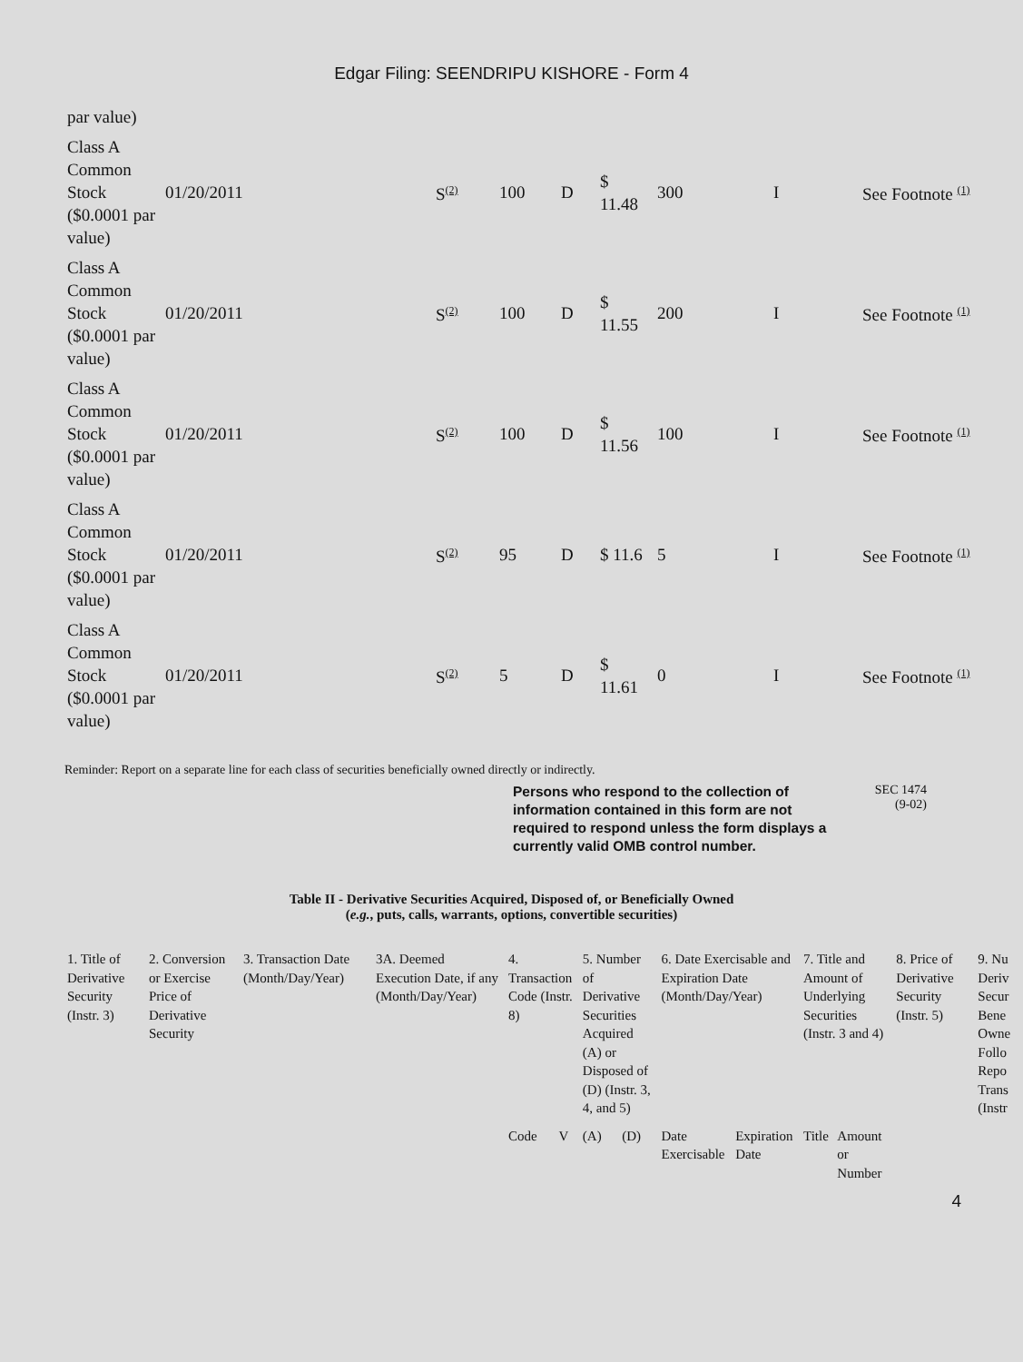Edgar Filing: SEENDRIPU KISHORE - Form 4
| par value) | | | | | | | | |
| Class A Common Stock ($0.0001 par value) | 01/20/2011 | S (2) | 100 | D | $ 11.48 | 300 | I | See Footnote (1) |
| Class A Common Stock ($0.0001 par value) | 01/20/2011 | S (2) | 100 | D | $ 11.55 | 200 | I | See Footnote (1) |
| Class A Common Stock ($0.0001 par value) | 01/20/2011 | S (2) | 100 | D | $ 11.56 | 100 | I | See Footnote (1) |
| Class A Common Stock ($0.0001 par value) | 01/20/2011 | S (2) | 95 | D | $ 11.6 | 5 | I | See Footnote (1) |
| Class A Common Stock ($0.0001 par value) | 01/20/2011 | S (2) | 5 | D | $ 11.61 | 0 | I | See Footnote (1) |
Reminder: Report on a separate line for each class of securities beneficially owned directly or indirectly.
Persons who respond to the collection of information contained in this form are not required to respond unless the form displays a currently valid OMB control number.
SEC 1474
(9-02)
Table II - Derivative Securities Acquired, Disposed of, or Beneficially Owned
(e.g., puts, calls, warrants, options, convertible securities)
| 1. Title of Derivative Security (Instr. 3) | 2. Conversion or Exercise Price of Derivative Security | 3. Transaction Date (Month/Day/Year) | 3A. Deemed Execution Date, if any (Month/Day/Year) | 4. Transaction Code (Instr. 8) | | 5. Number of Derivative Securities Acquired (A) or Disposed of (D) (Instr. 3, 4, and 5) | | 6. Date Exercisable and Expiration Date (Month/Day/Year) | | 7. Title and Amount of Underlying Securities (Instr. 3 and 4) | | 8. Price of Derivative Security (Instr. 5) | 9. Nu Deriv Secur Bene Owne Follo Repo Trans (Instr |
| | | | | Code | V | (A) | (D) | Date Exercisable | Expiration Date | Title | Amount or Number | | |
4